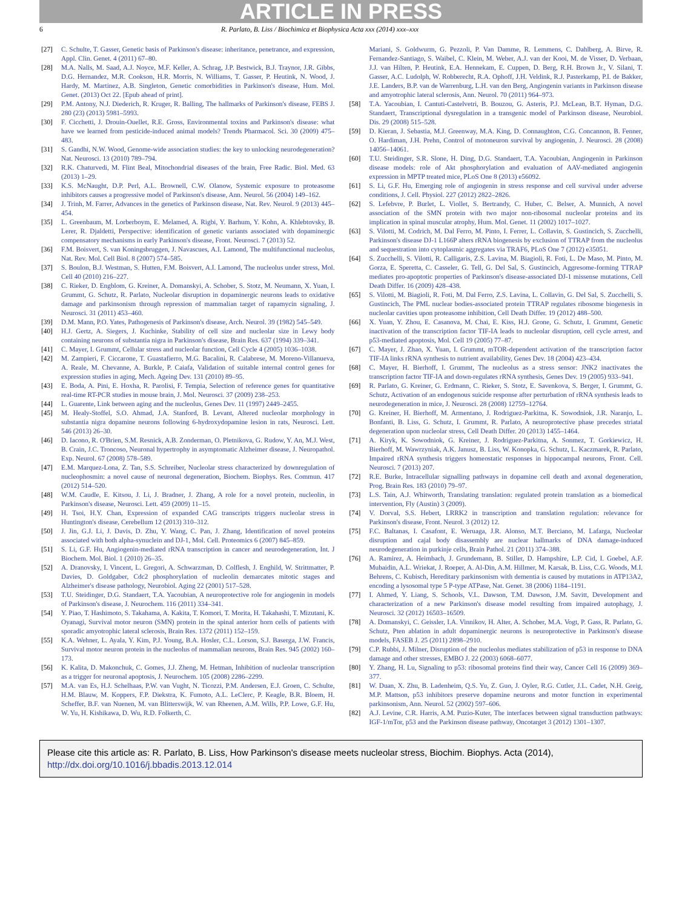ARTICLE IN PRESS
6 R. Parlato, B. Liss / Biochimica et Biophysica Acta xxx (2014) xxx–xxx
[27] C. Schulte, T. Gasser, Genetic basis of Parkinson's disease: inheritance, penetrance, and expression, Appl. Clin. Genet. 4 (2011) 67–80.
[28] M.A. Nalls, M. Saad, A.J. Noyce, M.F. Keller, A. Schrag, J.P. Bestwick, B.J. Traynor, J.R. Gibbs, D.G. Hernandez, M.R. Cookson, H.R. Morris, N. Williams, T. Gasser, P. Heutink, N. Wood, J. Hardy, M. Martinez, A.B. Singleton, Genetic comorbidities in Parkinson's disease, Hum. Mol. Genet. (2013) Oct 22. [Epub ahead of print].
[29] P.M. Antony, N.J. Diederich, R. Kruger, R. Balling, The hallmarks of Parkinson's disease, FEBS J. 280 (23) (2013) 5981–5993.
[30] F. Cicchetti, J. Drouin-Ouellet, R.E. Gross, Environmental toxins and Parkinson's disease: what have we learned from pesticide-induced animal models? Trends Pharmacol. Sci. 30 (2009) 475–483.
[31] S. Gandhi, N.W. Wood, Genome-wide association studies: the key to unlocking neurodegeneration? Nat. Neurosci. 13 (2010) 789–794.
[32] R.K. Chaturvedi, M. Flint Beal, Mitochondrial diseases of the brain, Free Radic. Biol. Med. 63 (2013) 1–29.
[33] K.S. McNaught, D.P. Perl, A.L. Brownell, C.W. Olanow, Systemic exposure to proteasome inhibitors causes a progressive model of Parkinson's disease, Ann. Neurol. 56 (2004) 149–162.
[34] J. Trinh, M. Farrer, Advances in the genetics of Parkinson disease, Nat. Rev. Neurol. 9 (2013) 445–454.
[35] L. Greenbaum, M. Lorberboym, E. Melamed, A. Rigbi, Y. Barhum, Y. Kohn, A. Khlebtovsky, B. Lerer, R. Djaldetti, Perspective: identification of genetic variants associated with dopaminergic compensatory mechanisms in early Parkinson's disease, Front. Neurosci. 7 (2013) 52.
[36] F.M. Boisvert, S. van Koningsbruggen, J. Navascues, A.I. Lamond, The multifunctional nucleolus, Nat. Rev. Mol. Cell Biol. 8 (2007) 574–585.
[37] S. Boulon, B.J. Westman, S. Hutten, F.M. Boisvert, A.I. Lamond, The nucleolus under stress, Mol. Cell 40 (2010) 216–227.
[38] C. Rieker, D. Engblom, G. Kreiner, A. Domanskyi, A. Schober, S. Stotz, M. Neumann, X. Yuan, I. Grummt, G. Schutz, R. Parlato, Nucleolar disruption in dopaminergic neurons leads to oxidative damage and parkinsonism through repression of mammalian target of rapamycin signaling, J. Neurosci. 31 (2011) 453–460.
[39] D.M. Mann, P.O. Yates, Pathogenesis of Parkinson's disease, Arch. Neurol. 39 (1982) 545–549.
[40] H.J. Gertz, A. Siegers, J. Kuchinke, Stability of cell size and nucleolar size in Lewy body containing neurons of substantia nigra in Parkinson's disease, Brain Res. 637 (1994) 339–341.
[41] C. Mayer, I. Grummt, Cellular stress and nucleolar function, Cell Cycle 4 (2005) 1036–1038.
[42] M. Zampieri, F. Ciccarone, T. Guastafierro, M.G. Bacalini, R. Calabrese, M. Moreno-Villanueva, A. Reale, M. Chevanne, A. Burkle, P. Caiafa, Validation of suitable internal control genes for expression studies in aging, Mech. Ageing Dev. 131 (2010) 89–95.
[43] E. Boda, A. Pini, E. Hoxha, R. Parolisi, F. Tempia, Selection of reference genes for quantitative real-time RT-PCR studies in mouse brain, J. Mol. Neurosci. 37 (2009) 238–253.
[44] L. Guarente, Link between aging and the nucleolus, Genes Dev. 11 (1997) 2449–2455.
[45] M. Healy-Stoffel, S.O. Ahmad, J.A. Stanford, B. Levant, Altered nucleolar morphology in substantia nigra dopamine neurons following 6-hydroxydopamine lesion in rats, Neurosci. Lett. 546 (2013) 26–30.
[46] D. Iacono, R. O'Brien, S.M. Resnick, A.B. Zonderman, O. Pletnikova, G. Rudow, Y. An, M.J. West, B. Crain, J.C. Troncoso, Neuronal hypertrophy in asymptomatic Alzheimer disease, J. Neuropathol. Exp. Neurol. 67 (2008) 578–589.
[47] E.M. Marquez-Lona, Z. Tan, S.S. Schreiber, Nucleolar stress characterized by downregulation of nucleophosmin: a novel cause of neuronal degeneration, Biochem. Biophys. Res. Commun. 417 (2012) 514–520.
[48] W.M. Caudle, E. Kitsou, J. Li, J. Bradner, J. Zhang, A role for a novel protein, nucleolin, in Parkinson's disease, Neurosci. Lett. 459 (2009) 11–15.
[49] H. Tsoi, H.Y. Chan, Expression of expanded CAG transcripts triggers nucleolar stress in Huntington's disease, Cerebellum 12 (2013) 310–312.
[50] J. Jin, G.J. Li, J. Davis, D. Zhu, Y. Wang, C. Pan, J. Zhang, Identification of novel proteins associated with both alpha-synuclein and DJ-1, Mol. Cell. Proteomics 6 (2007) 845–859.
[51] S. Li, G.F. Hu, Angiogenin-mediated rRNA transcription in cancer and neurodegeneration, Int. J Biochem. Mol. Biol. 1 (2010) 26–35.
[52] A. Dranovsky, I. Vincent, L. Gregori, A. Schwarzman, D. Colflesh, J. Enghild, W. Strittmatter, P. Davies, D. Goldgaber, Cdc2 phosphorylation of nucleolin demarcates mitotic stages and Alzheimer's disease pathology, Neurobiol. Aging 22 (2001) 517–528.
[53] T.U. Steidinger, D.G. Standaert, T.A. Yacoubian, A neuroprotective role for angiogenin in models of Parkinson's disease, J. Neurochem. 116 (2011) 334–341.
[54] Y. Piao, T. Hashimoto, S. Takahama, A. Kakita, T. Komori, T. Morita, H. Takahashi, T. Mizutani, K. Oyanagi, Survival motor neuron (SMN) protein in the spinal anterior horn cells of patients with sporadic amyotrophic lateral sclerosis, Brain Res. 1372 (2011) 152–159.
[55] K.A. Wehner, L. Ayala, Y. Kim, P.J. Young, B.A. Hosler, C.L. Lorson, S.J. Baserga, J.W. Francis, Survival motor neuron protein in the nucleolus of mammalian neurons, Brain Res. 945 (2002) 160–173.
[56] K. Kalita, D. Makonchuk, C. Gomes, J.J. Zheng, M. Hetman, Inhibition of nucleolar transcription as a trigger for neuronal apoptosis, J. Neurochem. 105 (2008) 2286–2299.
[57] M.A. van Es, H.J. Schelhaas, P.W. van Vught, N. Ticozzi, P.M. Andersen, E.J. Groen, C. Schulte, H.M. Blauw, M. Koppers, F.P. Diekstra, K. Fumoto, A.L. LeClerc, P. Keagle, B.R. Bloem, H. Scheffer, B.F. van Nuenen, M. van Blitterswijk, W. van Rheenen, A.M. Wills, P.P. Lowe, G.F. Hu, W. Yu, H. Kishikawa, D. Wu, R.D. Folkerth, C.
Mariani, S. Goldwurm, G. Pezzoli, P. Van Damme, R. Lemmens, C. Dahlberg, A. Birve, R. Fernandez-Santiago, S. Waibel, C. Klein, M. Weber, A.J. van der Kooi, M. de Visser, D. Verbaan, J.J. van Hilten, P. Heutink, E.A. Hennekam, E. Cuppen, D. Berg, R.H. Brown Jr., V. Silani, T. Gasser, A.C. Ludolph, W. Robberecht, R.A. Ophoff, J.H. Veldink, R.J. Pasterkamp, P.I. de Bakker, J.E. Landers, B.P. van de Warrenburg, L.H. van den Berg, Angiogenin variants in Parkinson disease and amyotrophic lateral sclerosis, Ann. Neurol. 70 (2011) 964–973.
[58] T.A. Yacoubian, I. Cantuti-Castelvetri, B. Bouzou, G. Asteris, P.J. McLean, B.T. Hyman, D.G. Standaert, Transcriptional dysregulation in a transgenic model of Parkinson disease, Neurobiol. Dis. 29 (2008) 515–528.
[59] D. Kieran, J. Sebastia, M.J. Greenway, M.A. King, D. Connaughton, C.G. Concannon, B. Fenner, O. Hardiman, J.H. Prehn, Control of motoneuron survival by angiogenin, J. Neurosci. 28 (2008) 14056–14061.
[60] T.U. Steidinger, S.R. Slone, H. Ding, D.G. Standaert, T.A. Yacoubian, Angiogenin in Parkinson disease models: role of Akt phosphorylation and evaluation of AAV-mediated angiogenin expression in MPTP treated mice, PLoS One 8 (2013) e56092.
[61] S. Li, G.F. Hu, Emerging role of angiogenin in stress response and cell survival under adverse conditions, J. Cell. Physiol. 227 (2012) 2822–2826.
[62] S. Lefebvre, P. Burlet, L. Viollet, S. Bertrandy, C. Huber, C. Belser, A. Munnich, A novel association of the SMN protein with two major non-ribosomal nucleolar proteins and its implication in spinal muscular atrophy, Hum. Mol. Genet. 11 (2002) 1017–1027.
[63] S. Vilotti, M. Codrich, M. Dal Ferro, M. Pinto, I. Ferrer, L. Collavin, S. Gustincich, S. Zucchelli, Parkinson's disease DJ-1 L166P alters rRNA biogenesis by exclusion of TTRAP from the nucleolus and sequestration into cytoplasmic aggregates via TRAF6, PLoS One 7 (2012) e35051.
[64] S. Zucchelli, S. Vilotti, R. Calligaris, Z.S. Lavina, M. Biagioli, R. Foti, L. De Maso, M. Pinto, M. Gorza, E. Speretta, C. Casseler, G. Tell, G. Del Sal, S. Gustincich, Aggresome-forming TTRAP mediates pro-apoptotic properties of Parkinson's disease-associated DJ-1 missense mutations, Cell Death Differ. 16 (2009) 428–438.
[65] S. Vilotti, M. Biagioli, R. Foti, M. Dal Ferro, Z.S. Lavina, L. Collavin, G. Del Sal, S. Zucchelli, S. Gustincich, The PML nuclear bodies-associated protein TTRAP regulates ribosome biogenesis in nucleolar cavities upon proteasome inhibition, Cell Death Differ. 19 (2012) 488–500.
[66] X. Yuan, Y. Zhou, E. Casanova, M. Chai, E. Kiss, H.J. Grone, G. Schutz, I. Grummt, Genetic inactivation of the transcription factor TIF-IA leads to nucleolar disruption, cell cycle arrest, and p53-mediated apoptosis, Mol. Cell 19 (2005) 77–87.
[67] C. Mayer, J. Zhao, X. Yuan, I. Grummt, mTOR-dependent activation of the transcription factor TIF-IA links rRNA synthesis to nutrient availability, Genes Dev. 18 (2004) 423–434.
[68] C. Mayer, H. Bierhoff, I. Grummt, The nucleolus as a stress sensor: JNK2 inactivates the transcription factor TIF-IA and down-regulates rRNA synthesis, Genes Dev. 19 (2005) 933–941.
[69] R. Parlato, G. Kreiner, G. Erdmann, C. Rieker, S. Stotz, E. Savenkova, S. Berger, I. Grummt, G. Schutz, Activation of an endogenous suicide response after perturbation of rRNA synthesis leads to neurodegeneration in mice, J. Neurosci. 28 (2008) 12759–12764.
[70] G. Kreiner, H. Bierhoff, M. Armentano, J. Rodriguez-Parkitna, K. Sowodniok, J.R. Naranjo, L. Bonfanti, B. Liss, G. Schutz, I. Grummt, R. Parlato, A neuroprotective phase precedes striatal degeneration upon nucleolar stress, Cell Death Differ. 20 (2013) 1455–1464.
[71] A. Kiryk, K. Sowodniok, G. Kreiner, J. Rodriguez-Parkitna, A. Sonmez, T. Gorkiewicz, H. Bierhoff, M. Wawrzyniak, A.K. Janusz, B. Liss, W. Konopka, G. Schutz, L. Kaczmarek, R. Parlato, Impaired rRNA synthesis triggers homeostatic responses in hippocampal neurons, Front. Cell. Neurosci. 7 (2013) 207.
[72] R.E. Burke, Intracellular signalling pathways in dopamine cell death and axonal degeneration, Prog. Brain Res. 183 (2010) 79–97.
[73] L.S. Tain, A.J. Whitworth, Translating translation: regulated protein translation as a biomedical intervention, Fly (Austin) 3 (2009).
[74] V. Dorval, S.S. Hebert, LRRK2 in transcription and translation regulation: relevance for Parkinson's disease, Front. Neurol. 3 (2012) 12.
[75] F.C. Baltanas, I. Casafont, E. Weruaga, J.R. Alonso, M.T. Berciano, M. Lafarga, Nucleolar disruption and cajal body disassembly are nuclear hallmarks of DNA damage-induced neurodegeneration in purkinje cells, Brain Pathol. 21 (2011) 374–388.
[76] A. Ramirez, A. Heimbach, J. Grundemann, B. Stiller, D. Hampshire, L.P. Cid, I. Goebel, A.F. Mubaidin, A.L. Wriekat, J. Roeper, A. Al-Din, A.M. Hillmer, M. Karsak, B. Liss, C.G. Woods, M.I. Behrens, C. Kubisch, Hereditary parkinsonism with dementia is caused by mutations in ATP13A2, encoding a lysosomal type 5 P-type ATPase, Nat. Genet. 38 (2006) 1184–1191.
[77] I. Ahmed, Y. Liang, S. Schools, V.L. Dawson, T.M. Dawson, J.M. Savitt, Development and characterization of a new Parkinson's disease model resulting from impaired autophagy, J. Neurosci. 32 (2012) 16503–16509.
[78] A. Domanskyi, C. Geissler, I.A. Vinnikov, H. Alter, A. Schober, M.A. Vogt, P. Gass, R. Parlato, G. Schutz, Pten ablation in adult dopaminergic neurons is neuroprotective in Parkinson's disease models, FASEB J. 25 (2011) 2898–2910.
[79] C.P. Rubbi, J. Milner, Disruption of the nucleolus mediates stabilization of p53 in response to DNA damage and other stresses, EMBO J. 22 (2003) 6068–6077.
[80] Y. Zhang, H. Lu, Signaling to p53: ribosomal proteins find their way, Cancer Cell 16 (2009) 369–377.
[81] W. Duan, X. Zhu, B. Ladenheim, Q.S. Yu, Z. Guo, J. Oyler, R.G. Cutler, J.L. Cadet, N.H. Greig, M.P. Mattson, p53 inhibitors preserve dopamine neurons and motor function in experimental parkinsonism, Ann. Neurol. 52 (2002) 597–606.
[82] A.J. Levine, C.R. Harris, A.M. Puzio-Kuter, The interfaces between signal transduction pathways: IGF-1/mTor, p53 and the Parkinson disease pathway, Oncotarget 3 (2012) 1301–1307.
Please cite this article as: R. Parlato, B. Liss, How Parkinson's disease meets nucleolar stress, Biochim. Biophys. Acta (2014), http://dx.doi.org/10.1016/j.bbadis.2013.12.014